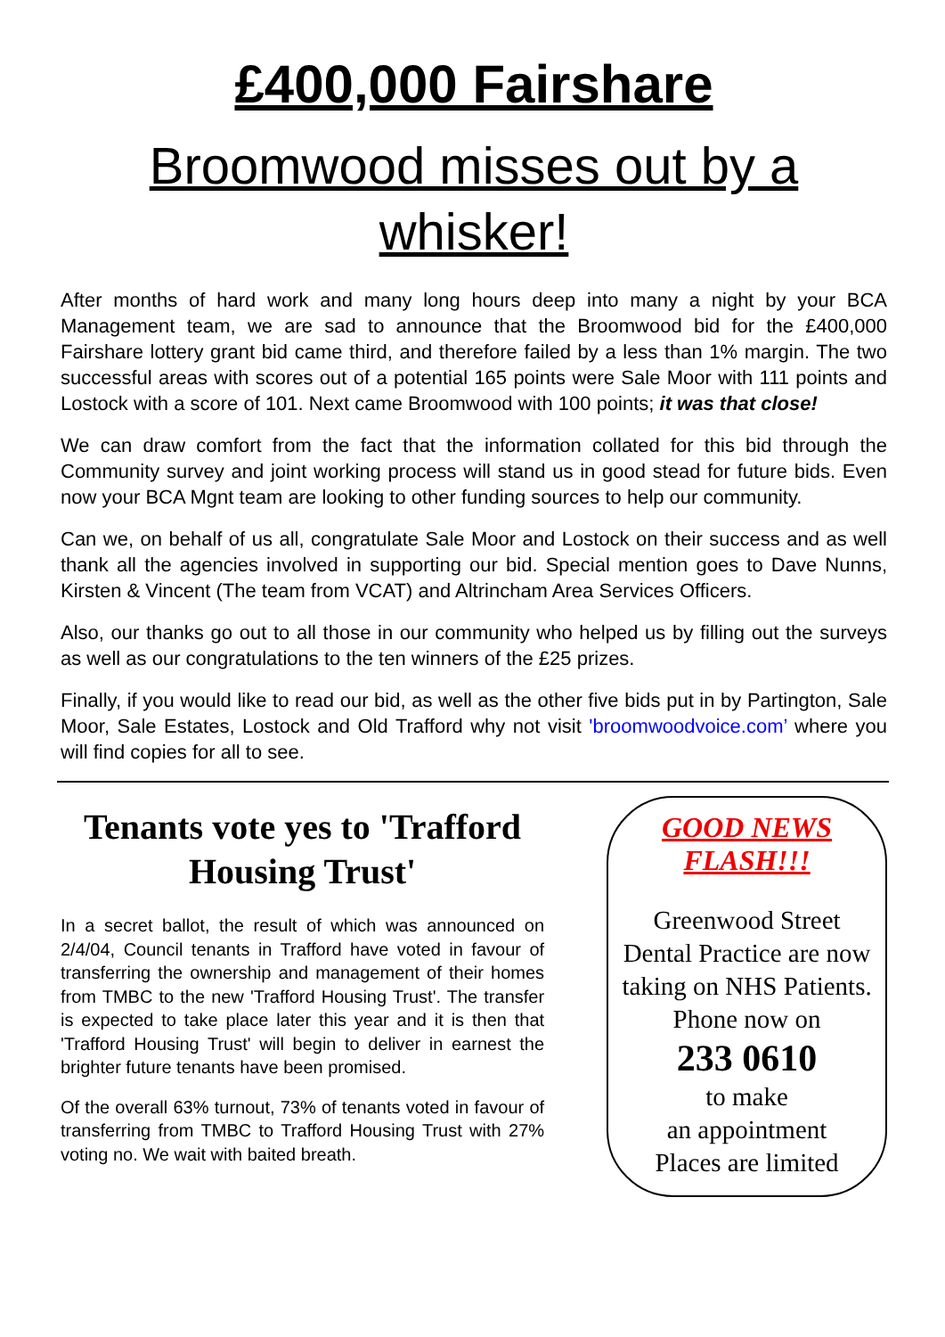£400,000 Fairshare
Broomwood misses out by a whisker!
After months of hard work and many long hours deep into many a night by your BCA Management team, we are sad to announce that the Broomwood bid for the £400,000 Fairshare lottery grant bid came third, and therefore failed by a less than 1% margin. The two successful areas with scores out of a potential 165 points were Sale Moor with 111 points and Lostock with a score of 101. Next came Broomwood with 100 points; it was that close!
We can draw comfort from the fact that the information collated for this bid through the Community survey and joint working process will stand us in good stead for future bids. Even now your BCA Mgnt team are looking to other funding sources to help our community.
Can we, on behalf of us all, congratulate Sale Moor and Lostock on their success and as well thank all the agencies involved in supporting our bid. Special mention goes to Dave Nunns, Kirsten & Vincent (The team from VCAT) and Altrincham Area Services Officers.
Also, our thanks go out to all those in our community who helped us by filling out the surveys as well as our congratulations to the ten winners of the £25 prizes.
Finally, if you would like to read our bid, as well as the other five bids put in by Partington, Sale Moor, Sale Estates, Lostock and Old Trafford why not visit 'broomwoodvoice.com’ where you will find copies for all to see.
Tenants vote yes to 'Trafford Housing Trust'
In a secret ballot, the result of which was announced on 2/4/04, Council tenants in Trafford have voted in favour of transferring the ownership and management of their homes from TMBC to the new 'Trafford Housing Trust'. The transfer is expected to take place later this year and it is then that 'Trafford Housing Trust' will begin to deliver in earnest the brighter future tenants have been promised.
Of the overall 63% turnout, 73% of tenants voted in favour of transferring from TMBC to Trafford Housing Trust with 27% voting no. We wait with baited breath.
GOOD NEWS
FLASH!!!
Greenwood Street
Dental Practice are now
taking on NHS Patients.
Phone now on
233 0610
to make
an appointment
Places are limited